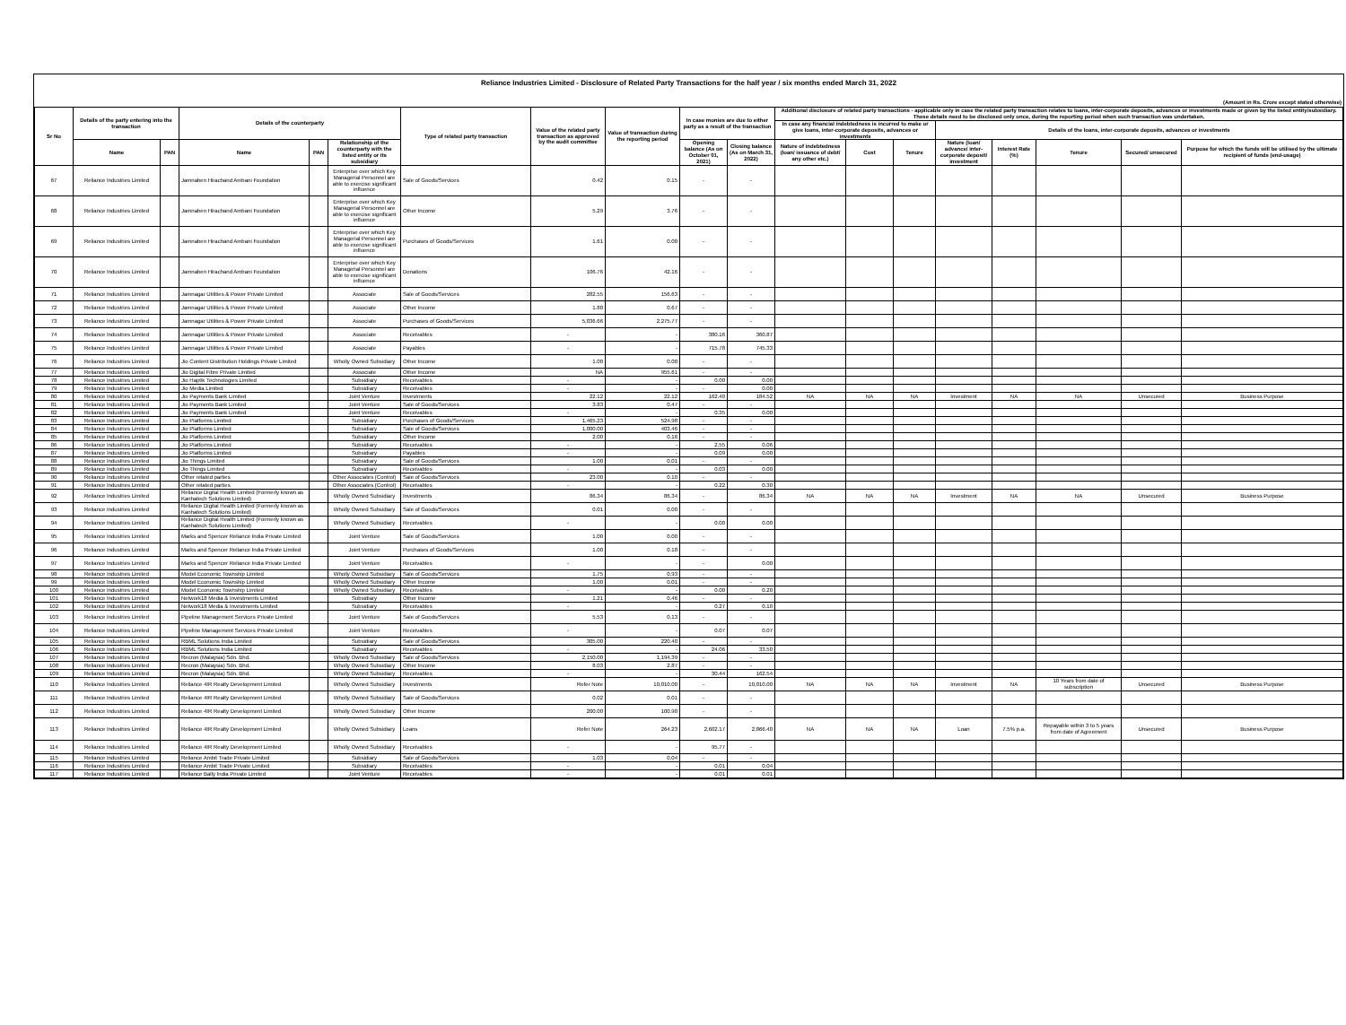Reliance Industries Limited - Disclosure of Related Party Transactions for the half year / six months ended March 31, 2022
(Amount in Rs. Crore except stated otherwise)
| Sr No | Details of the party entering into the transaction | | Details of the counterparty | | | Type of related party transaction | Value of the related party transaction as approved by the audit committee | Value of transaction during the reporting period | In case monies are due to either party as a result of the transaction | | Additional disclosure of related party transactions - applicable only in case the related party transaction relates to loans, inter-corporate deposits, advances or investments made or given by the listed entity/subsidiary. These details need to be disclosed only once, during the reporting period when such transaction was undertaken. | | | | | | | |
| --- | --- | --- | --- | --- | --- | --- | --- | --- | --- | --- | --- | --- | --- | --- | --- | --- | --- | --- |
| | | | | | | | | | | | In case any financial indebtedness is incurred to make or give loans, inter-corporate deposits, advances or investments | | | Details of the loans, inter-corporate deposits, advances or investments | | | | |
| | Name | PAN | Name | PAN | Relationship of the counterparty with the listed entity or its subsidiary | | | | Opening balance (As on October 01, 2021) | Closing balance (As on March 31, 2022) | Nature of indebtedness (loan/ issuance of debt/ any other etc.) | Cost | Tenure | Nature (loan/ advance/ inter-corporate deposit/ investment | Interest Rate (%) | Tenure | Secured/ unsecured | Purpose for which the funds will be utilised by the ultimate recipient of funds (end-usage) |
| 67 | Reliance Industries Limited | | Jamnaben Hirachand Ambani Foundation | | Enterprise over which Key Managerial Personnel are able to exercise significant influence | Sale of Goods/Services | 0.42 | 0.15 | - | - | | | | | | | | |
| 68 | Reliance Industries Limited | | Jamnaben Hirachand Ambani Foundation | | Enterprise over which Key Managerial Personnel are able to exercise significant influence | Other Income | 5.29 | 3.76 | - | - | | | | | | | | |
| 69 | Reliance Industries Limited | | Jamnaben Hirachand Ambani Foundation | | Enterprise over which Key Managerial Personnel are able to exercise significant influence | Purchases of Goods/Services | 1.61 | 0.00 | - | - | | | | | | | | |
| 70 | Reliance Industries Limited | | Jamnaben Hirachand Ambani Foundation | | Enterprise over which Key Managerial Personnel are able to exercise significant influence | Donations | 106.76 | 42.16 | - | - | | | | | | | | |
| 71 | Reliance Industries Limited | | Jamnagar Utilities & Power Private Limited | | Associate | Sale of Goods/Services | 282.55 | 156.63 | - | - | | | | | | | | |
| 72 | Reliance Industries Limited | | Jamnagar Utilities & Power Private Limited | | Associate | Other Income | 1.80 | 0.67 | - | - | | | | | | | | |
| 73 | Reliance Industries Limited | | Jamnagar Utilities & Power Private Limited | | Associate | Purchases of Goods/Services | 5,036.66 | 2,275.77 | - | - | | | | | | | | |
| 74 | Reliance Industries Limited | | Jamnagar Utilities & Power Private Limited | | Associate | Receivables | - | - | 380.16 | 360.87 | | | | | | | | |
| 75 | Reliance Industries Limited | | Jamnagar Utilities & Power Private Limited | | Associate | Payables | - | - | 715.78 | 745.33 | | | | | | | | |
| 76 | Reliance Industries Limited | | Jio Content Distribution Holdings Private Limited | | Wholly Owned Subsidiary | Other Income | 1.00 | 0.00 | - | - | | | | | | | | |
| 77 | Reliance Industries Limited | | Jio Digital Fibre Private Limited | | Associate | Other Income | NA | 955.61 | - | - | | | | | | | | |
| 78 | Reliance Industries Limited | | Jio Haptik Technologies Limited | | Subsidiary | Receivables | - | - | 0.00 | 0.00 | | | | | | | | |
| 79 | Reliance Industries Limited | | Jio Media Limited | | Subsidiary | Receivables | - | - | - | 0.00 | | | | | | | | |
| 80 | Reliance Industries Limited | | Jio Payments Bank Limited | | Joint Venture | Investments | 22.12 | 22.12 | 162.40 | 184.52 | NA | NA | NA | Investment | NA | NA | Unsecured | Business Purpose |
| 81 | Reliance Industries Limited | | Jio Payments Bank Limited | | Joint Venture | Sale of Goods/Services | 3.83 | 0.47 | - | - | | | | | | | | |
| 82 | Reliance Industries Limited | | Jio Payments Bank Limited | | Joint Venture | Receivables | - | - | 0.35 | 0.00 | | | | | | | | |
| 83 | Reliance Industries Limited | | Jio Platforms Limited | | Subsidiary | Purchases of Goods/Services | 1,465.23 | 524.98 | - | - | | | | | | | | |
| 84 | Reliance Industries Limited | | Jio Platforms Limited | | Subsidiary | Sale of Goods/Services | 1,000.00 | 403.46 | - | - | | | | | | | | |
| 85 | Reliance Industries Limited | | Jio Platforms Limited | | Subsidiary | Other Income | 2.00 | 0.16 | - | - | | | | | | | | |
| 86 | Reliance Industries Limited | | Jio Platforms Limited | | Subsidiary | Receivables | - | - | 2.55 | 0.06 | | | | | | | | |
| 87 | Reliance Industries Limited | | Jio Platforms Limited | | Subsidiary | Payables | - | - | 0.09 | 0.00 | | | | | | | | |
| 88 | Reliance Industries Limited | | Jio Things Limited | | Subsidiary | Sale of Goods/Services | 1.00 | 0.01 | - | - | | | | | | | | |
| 89 | Reliance Industries Limited | | Jio Things Limited | | Subsidiary | Receivables | - | - | 0.03 | 0.00 | | | | | | | | |
| 90 | Reliance Industries Limited | | Other related parties | | Other Associates (Control) | Sale of Goods/Services | 23.00 | 0.10 | - | - | | | | | | | | |
| 91 | Reliance Industries Limited | | Other related parties | | Other Associates (Control) | Receivables | - | - | 0.22 | 0.30 | | | | | | | | |
| 92 | Reliance Industries Limited | | Reliance Digital Health Limited (Formerly known as Kanhatech Solutions Limited) | | Wholly Owned Subsidiary | Investments | 86.34 | 86.34 | - | 86.34 | NA | NA | NA | Investment | NA | NA | Unsecured | Business Purpose |
| 93 | Reliance Industries Limited | | Reliance Digital Health Limited (Formerly known as Kanhatech Solutions Limited) | | Wholly Owned Subsidiary | Sale of Goods/Services | 0.01 | 0.00 | - | - | | | | | | | | |
| 94 | Reliance Industries Limited | | Reliance Digital Health Limited (Formerly known as Kanhatech Solutions Limited) | | Wholly Owned Subsidiary | Receivables | - | - | 0.00 | 0.00 | | | | | | | | |
| 95 | Reliance Industries Limited | | Marks and Spencer Reliance India Private Limited | | Joint Venture | Sale of Goods/Services | 1.00 | 0.00 | - | - | | | | | | | | |
| 96 | Reliance Industries Limited | | Marks and Spencer Reliance India Private Limited | | Joint Venture | Purchases of Goods/Services | 1.00 | 0.18 | - | - | | | | | | | | |
| 97 | Reliance Industries Limited | | Marks and Spencer Reliance India Private Limited | | Joint Venture | Receivables | - | - | - | 0.00 | | | | | | | | |
| 98 | Reliance Industries Limited | | Model Economic Township Limited | | Wholly Owned Subsidiary | Sale of Goods/Services | 1.75 | 0.93 | - | - | | | | | | | | |
| 99 | Reliance Industries Limited | | Model Economic Township Limited | | Wholly Owned Subsidiary | Other Income | 1.00 | 0.01 | - | - | | | | | | | | |
| 100 | Reliance Industries Limited | | Model Economic Township Limited | | Wholly Owned Subsidiary | Receivables | - | - | 0.00 | 0.20 | | | | | | | | |
| 101 | Reliance Industries Limited | | Network18 Media & Investments Limited | | Subsidiary | Other Income | 1.21 | 0.46 | - | - | | | | | | | | |
| 102 | Reliance Industries Limited | | Network18 Media & Investments Limited | | Subsidiary | Receivables | - | - | 0.27 | 0.10 | | | | | | | | |
| 103 | Reliance Industries Limited | | Pipeline Management Services Private Limited | | Joint Venture | Sale of Goods/Services | 5.53 | 0.13 | - | - | | | | | | | | |
| 104 | Reliance Industries Limited | | Pipeline Management Services Private Limited | | Joint Venture | Receivables | - | - | 0.07 | 0.07 | | | | | | | | |
| 105 | Reliance Industries Limited | | RBML Solutions India Limited | | Subsidiary | Sale of Goods/Services | 305.00 | 220.40 | - | - | | | | | | | | |
| 106 | Reliance Industries Limited | | RBML Solutions India Limited | | Subsidiary | Receivables | - | - | 24.06 | 33.50 | | | | | | | | |
| 107 | Reliance Industries Limited | | Recron (Malaysia) Sdn. Bhd. | | Wholly Owned Subsidiary | Sale of Goods/Services | 2,150.00 | 1,194.39 | - | - | | | | | | | | |
| 108 | Reliance Industries Limited | | Recron (Malaysia) Sdn. Bhd. | | Wholly Owned Subsidiary | Other Income | 8.03 | 2.87 | - | - | | | | | | | | |
| 109 | Reliance Industries Limited | | Recron (Malaysia) Sdn. Bhd. | | Wholly Owned Subsidiary | Receivables | - | - | 30.44 | 162.54 | | | | | | | | |
| 110 | Reliance Industries Limited | | Reliance 4IR Realty Development Limited | | Wholly Owned Subsidiary | Investments | Refer Note | 10,010.00 | - | 10,010.00 | NA | NA | NA | Investment | NA | 10 Years from date of subscription | Unsecured | Business Purpose |
| 111 | Reliance Industries Limited | | Reliance 4IR Realty Development Limited | | Wholly Owned Subsidiary | Sale of Goods/Services | 0.02 | 0.01 | - | - | | | | | | | | |
| 112 | Reliance Industries Limited | | Reliance 4IR Realty Development Limited | | Wholly Owned Subsidiary | Other Income | 200.00 | 100.90 | - | - | | | | | | | | |
| 113 | Reliance Industries Limited | | Reliance 4IR Realty Development Limited | | Wholly Owned Subsidiary | Loans | Refer Note | 264.23 | 2,602.17 | 2,866.40 | NA | NA | NA | Loan | 7.5% p.a. | Repayable within 3 to 5 years from date of Agreement | Unsecured | Business Purpose |
| 114 | Reliance Industries Limited | | Reliance 4IR Realty Development Limited | | Wholly Owned Subsidiary | Receivables | - | - | 95.77 | - | | | | | | | | |
| 115 | Reliance Industries Limited | | Reliance Ambit Trade Private Limited | | Subsidiary | Sale of Goods/Services | 1.03 | 0.04 | - | - | | | | | | | | |
| 116 | Reliance Industries Limited | | Reliance Ambit Trade Private Limited | | Subsidiary | Receivables | - | - | 0.01 | 0.04 | | | | | | | | |
| 117 | Reliance Industries Limited | | Reliance Bally India Private Limited | | Joint Venture | Receivables | - | - | 0.01 | 0.01 | | | | | | | | |